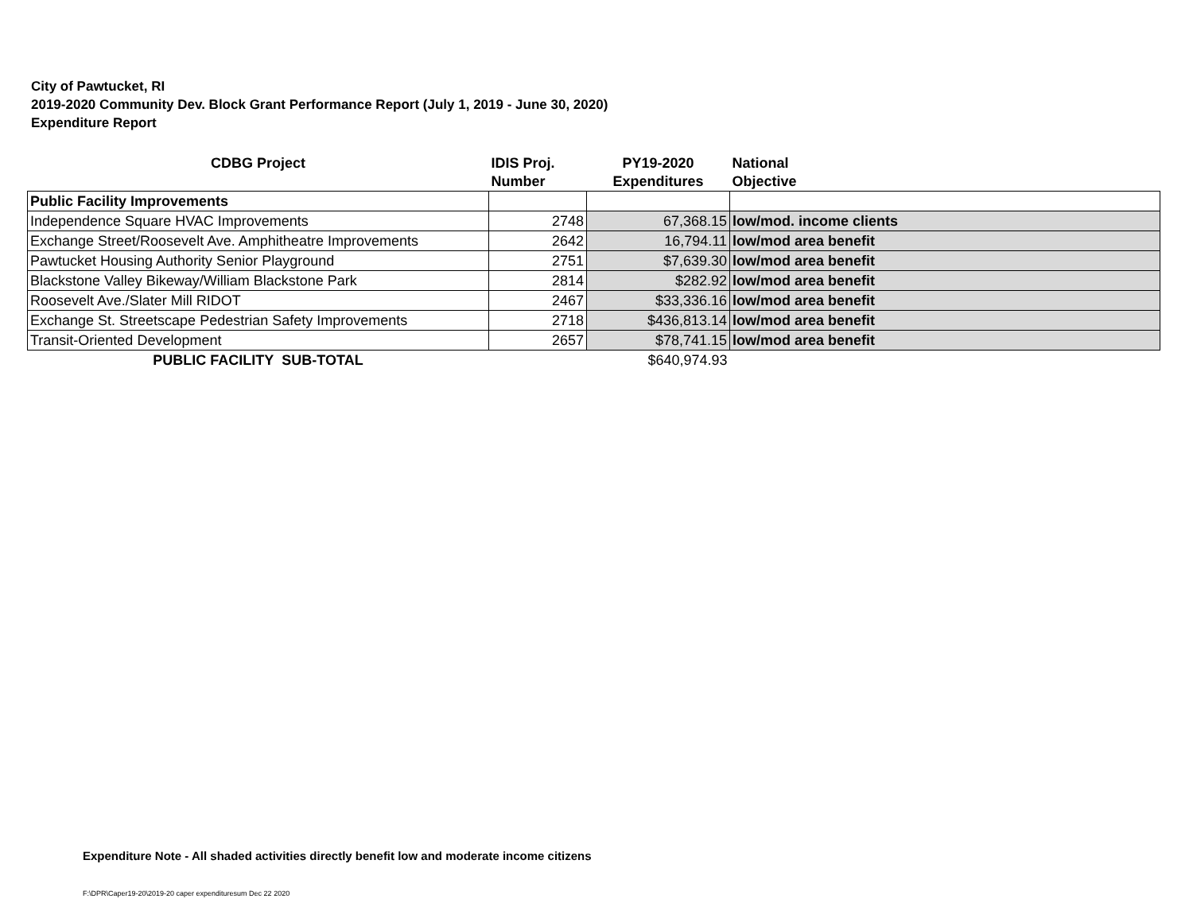City of Pawtucket, RI
2019-2020 Community Dev. Block Grant Performance Report (July 1, 2019 - June 30, 2020)
Expenditure Report
| CDBG Project | IDIS Proj. Number | PY19-2020 Expenditures | National Objective |
| --- | --- | --- | --- |
| Public Facility Improvements | | | |
| Independence Square HVAC Improvements | 2748 | 67,368.15 | low/mod. income clients |
| Exchange Street/Roosevelt Ave. Amphitheatre Improvements | 2642 | 16,794.11 | low/mod area benefit |
| Pawtucket Housing Authority Senior Playground | 2751 | $7,639.30 | low/mod area benefit |
| Blackstone Valley Bikeway/William Blackstone Park | 2814 | $282.92 | low/mod area benefit |
| Roosevelt Ave./Slater Mill RIDOT | 2467 | $33,336.16 | low/mod area benefit |
| Exchange St. Streetscape Pedestrian Safety Improvements | 2718 | $436,813.14 | low/mod area benefit |
| Transit-Oriented Development | 2657 | $78,741.15 | low/mod area benefit |
| PUBLIC FACILITY SUB-TOTAL | | $640,974.93 | |
Expenditure Note - All shaded activities directly benefit low and moderate income citizens
F:\DPR\Caper19-20\2019-20 caper expendituresum Dec 22 2020